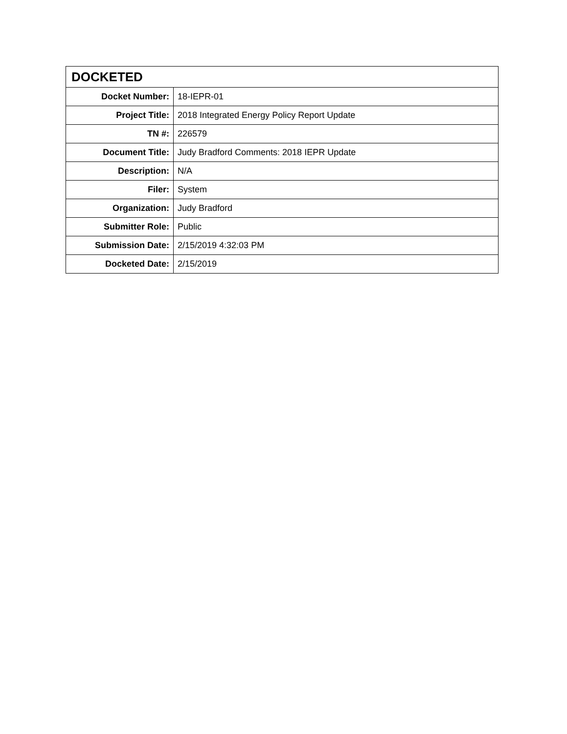| DOCKETED | |
| --- | --- |
| Docket Number: | 18-IEPR-01 |
| Project Title: | 2018 Integrated Energy Policy Report Update |
| TN #: | 226579 |
| Document Title: | Judy Bradford Comments: 2018 IEPR Update |
| Description: | N/A |
| Filer: | System |
| Organization: | Judy Bradford |
| Submitter Role: | Public |
| Submission Date: | 2/15/2019 4:32:03 PM |
| Docketed Date: | 2/15/2019 |